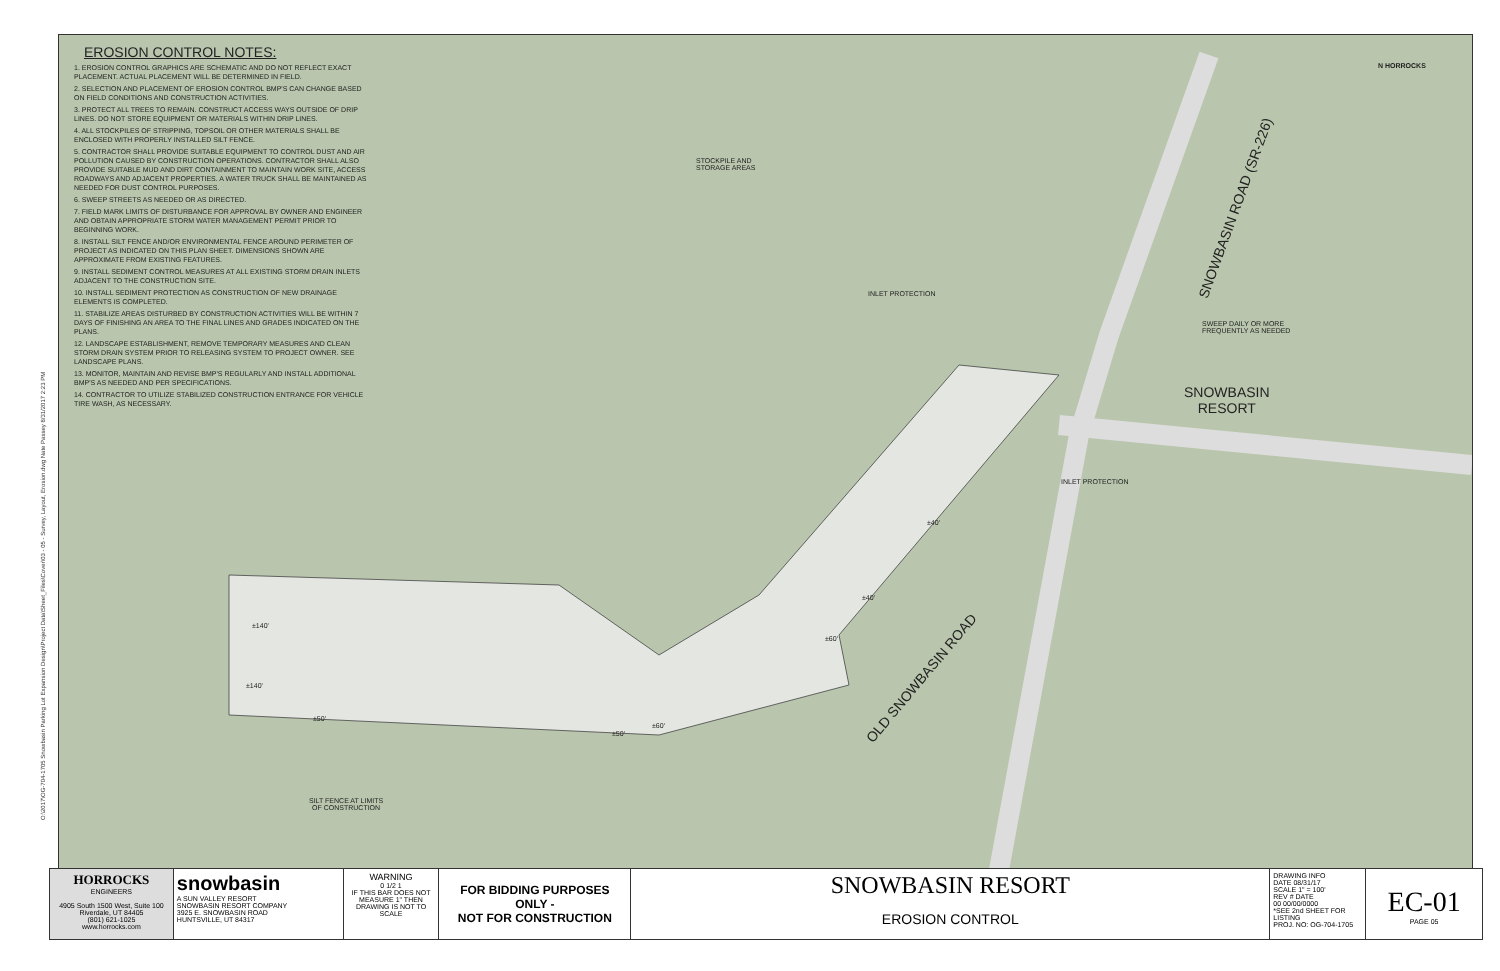O:\2017\OG-704-1705 Snowbasin Parking Lot Expansion Design\Project Data\Sheet_Files\Cover\03 - 05 - Survey, Layout, Erosion.dwg Nate Passey 8/31/2017 2:23 PM
EROSION CONTROL NOTES:
1. EROSION CONTROL GRAPHICS ARE SCHEMATIC AND DO NOT REFLECT EXACT PLACEMENT. ACTUAL PLACEMENT WILL BE DETERMINED IN FIELD.
2. SELECTION AND PLACEMENT OF EROSION CONTROL BMP'S CAN CHANGE BASED ON FIELD CONDITIONS AND CONSTRUCTION ACTIVITIES.
3. PROTECT ALL TREES TO REMAIN. CONSTRUCT ACCESS WAYS OUTSIDE OF DRIP LINES. DO NOT STORE EQUIPMENT OR MATERIALS WITHIN DRIP LINES.
4. ALL STOCKPILES OF STRIPPING, TOPSOIL OR OTHER MATERIALS SHALL BE ENCLOSED WITH PROPERLY INSTALLED SILT FENCE.
5. CONTRACTOR SHALL PROVIDE SUITABLE EQUIPMENT TO CONTROL DUST AND AIR POLLUTION CAUSED BY CONSTRUCTION OPERATIONS. CONTRACTOR SHALL ALSO PROVIDE SUITABLE MUD AND DIRT CONTAINMENT TO MAINTAIN WORK SITE, ACCESS ROADWAYS AND ADJACENT PROPERTIES. A WATER TRUCK SHALL BE MAINTAINED AS NEEDED FOR DUST CONTROL PURPOSES.
6. SWEEP STREETS AS NEEDED OR AS DIRECTED.
7. FIELD MARK LIMITS OF DISTURBANCE FOR APPROVAL BY OWNER AND ENGINEER AND OBTAIN APPROPRIATE STORM WATER MANAGEMENT PERMIT PRIOR TO BEGINNING WORK.
8. INSTALL SILT FENCE AND/OR ENVIRONMENTAL FENCE AROUND PERIMETER OF PROJECT AS INDICATED ON THIS PLAN SHEET. DIMENSIONS SHOWN ARE APPROXIMATE FROM EXISTING FEATURES.
9. INSTALL SEDIMENT CONTROL MEASURES AT ALL EXISTING STORM DRAIN INLETS ADJACENT TO THE CONSTRUCTION SITE.
10. INSTALL SEDIMENT PROTECTION AS CONSTRUCTION OF NEW DRAINAGE ELEMENTS IS COMPLETED.
11. STABILIZE AREAS DISTURBED BY CONSTRUCTION ACTIVITIES WILL BE WITHIN 7 DAYS OF FINISHING AN AREA TO THE FINAL LINES AND GRADES INDICATED ON THE PLANS.
12. LANDSCAPE ESTABLISHMENT, REMOVE TEMPORARY MEASURES AND CLEAN STORM DRAIN SYSTEM PRIOR TO RELEASING SYSTEM TO PROJECT OWNER. SEE LANDSCAPE PLANS.
13. MONITOR, MAINTAIN AND REVISE BMP'S REGULARLY AND INSTALL ADDITIONAL BMP'S AS NEEDED AND PER SPECIFICATIONS.
14. CONTRACTOR TO UTILIZE STABILIZED CONSTRUCTION ENTRANCE FOR VEHICLE TIRE WASH, AS NECESSARY.
N HORROCKS
STOCKPILE AND
STORAGE AREAS
SNOWBASIN ROAD (SR-226)
INLET PROTECTION
SWEEP DAILY OR MORE
FREQUENTLY AS NEEDED
SNOWBASIN
RESORT
INLET PROTECTION
±140'
±140'
±40'
±40'
±60'
±50'
±50'
±60'
OLD SNOWBASIN ROAD
SILT FENCE AT LIMITS
OF CONSTRUCTION
HORROCKS
ENGINEERS
4905 South 1500 West, Suite 100
Riverdale, UT 84405
(801) 621-1025
www.horrocks.com
snowbasin
A SUN VALLEY RESORT
SNOWBASIN RESORT COMPANY
3925 E. SNOWBASIN ROAD
HUNTSVILLE, UT 84317
WARNING
0 1/2 1
IF THIS BAR DOES NOT MEASURE 1" THEN DRAWING IS NOT TO SCALE
FOR BIDDING PURPOSES ONLY -
NOT FOR CONSTRUCTION
SNOWBASIN RESORT
EROSION CONTROL
DRAWING INFO
DATE 08/31/17
SCALE 1" = 100'
REV # DATE
00 00/00/0000
*SEE 2nd SHEET FOR LISTING
PROJ. NO: OG-704-1705
EC-01
PAGE 05